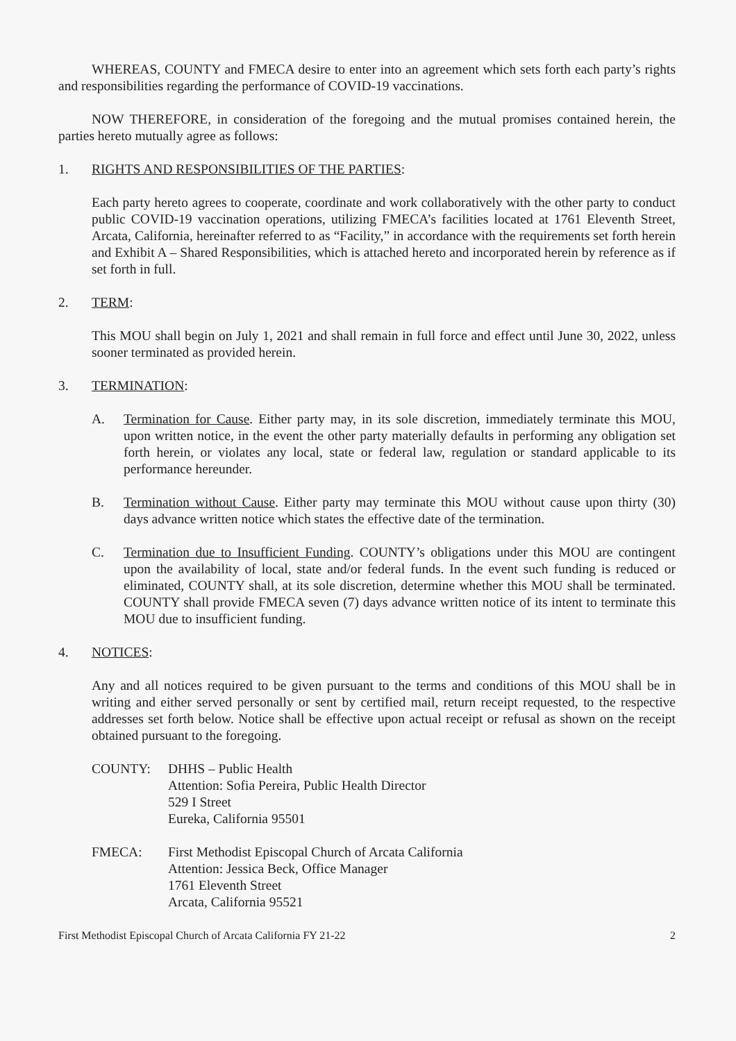WHEREAS, COUNTY and FMECA desire to enter into an agreement which sets forth each party’s rights and responsibilities regarding the performance of COVID-19 vaccinations.
NOW THEREFORE, in consideration of the foregoing and the mutual promises contained herein, the parties hereto mutually agree as follows:
1. RIGHTS AND RESPONSIBILITIES OF THE PARTIES:
Each party hereto agrees to cooperate, coordinate and work collaboratively with the other party to conduct public COVID-19 vaccination operations, utilizing FMECA’s facilities located at 1761 Eleventh Street, Arcata, California, hereinafter referred to as “Facility,” in accordance with the requirements set forth herein and Exhibit A – Shared Responsibilities, which is attached hereto and incorporated herein by reference as if set forth in full.
2. TERM:
This MOU shall begin on July 1, 2021 and shall remain in full force and effect until June 30, 2022, unless sooner terminated as provided herein.
3. TERMINATION:
A. Termination for Cause. Either party may, in its sole discretion, immediately terminate this MOU, upon written notice, in the event the other party materially defaults in performing any obligation set forth herein, or violates any local, state or federal law, regulation or standard applicable to its performance hereunder.
B. Termination without Cause. Either party may terminate this MOU without cause upon thirty (30) days advance written notice which states the effective date of the termination.
C. Termination due to Insufficient Funding. COUNTY’s obligations under this MOU are contingent upon the availability of local, state and/or federal funds. In the event such funding is reduced or eliminated, COUNTY shall, at its sole discretion, determine whether this MOU shall be terminated. COUNTY shall provide FMECA seven (7) days advance written notice of its intent to terminate this MOU due to insufficient funding.
4. NOTICES:
Any and all notices required to be given pursuant to the terms and conditions of this MOU shall be in writing and either served personally or sent by certified mail, return receipt requested, to the respective addresses set forth below. Notice shall be effective upon actual receipt or refusal as shown on the receipt obtained pursuant to the foregoing.
COUNTY: DHHS – Public Health
Attention: Sofia Pereira, Public Health Director
529 I Street
Eureka, California 95501
FMECA: First Methodist Episcopal Church of Arcata California
Attention: Jessica Beck, Office Manager
1761 Eleventh Street
Arcata, California 95521
First Methodist Episcopal Church of Arcata California FY 21-22 2